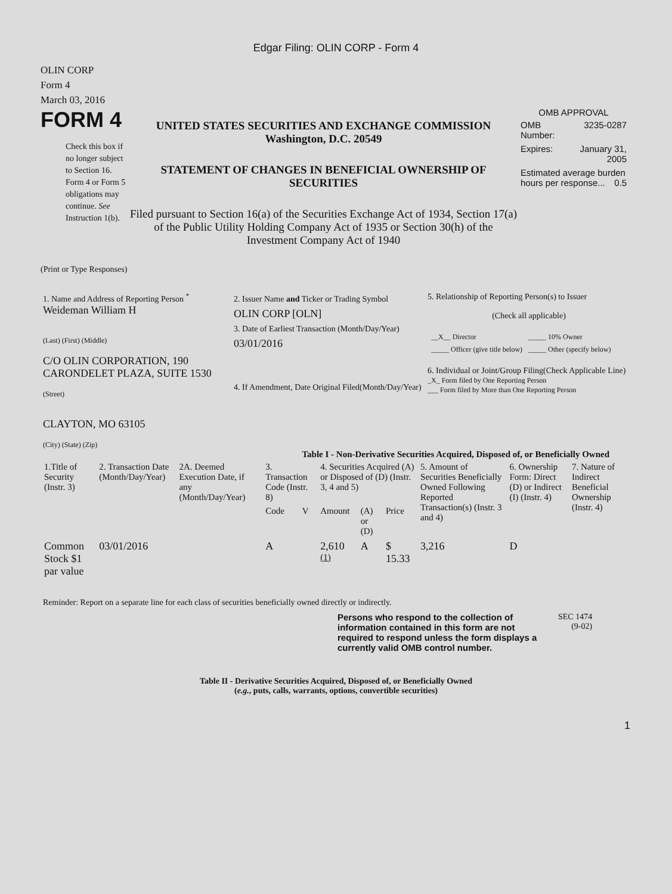Edgar Filing: OLIN CORP - Form 4
OLIN CORP
Form 4
March 03, 2016
FORM 4
Check this box if no longer subject to Section 16. Form 4 or Form 5 obligations may continue. See Instruction 1(b).
UNITED STATES SECURITIES AND EXCHANGE COMMISSION
Washington, D.C. 20549
STATEMENT OF CHANGES IN BENEFICIAL OWNERSHIP OF SECURITIES
Filed pursuant to Section 16(a) of the Securities Exchange Act of 1934, Section 17(a) of the Public Utility Holding Company Act of 1935 or Section 30(h) of the Investment Company Act of 1940
OMB APPROVAL
| OMB Number: | 3235-0287 |
| Expires: | January 31, 2005 |
| Estimated average burden hours per response... 0.5 | |
(Print or Type Responses)
1. Name and Address of Reporting Person <sup>*</sup>
Weideman William H
(Last) (First) (Middle)
C/O OLIN CORPORATION, 190 CARONDELET PLAZA, SUITE 1530
(Street)
CLAYTON, MO 63105
(City) (State) (Zip)
2. Issuer Name and Ticker or Trading Symbol
OLIN CORP [OLN]
3. Date of Earliest Transaction (Month/Day/Year)
03/01/2016
4. If Amendment, Date Original Filed(Month/Day/Year)
5. Relationship of Reporting Person(s) to Issuer
(Check all applicable)
| __X__ Director | _____ 10% Owner |
| _____ Officer (give title below) | _____ Other (specify below) |
6. Individual or Joint/Group Filing(Check Applicable Line)
_X_ Form filed by One Reporting Person
___ Form filed by More than One Reporting Person
Table I - Non-Derivative Securities Acquired, Disposed of, or Beneficially Owned
| 1.Title of Security (Instr. 3) | 2. Transaction Date (Month/Day/Year) | 2A. Deemed Execution Date, if any (Month/Day/Year) | 3. Transaction Code (Instr. 8) | | 4. Securities Acquired (A) or Disposed of (D) (Instr. 3, 4 and 5) | | | 5. Amount of Securities Beneficially Owned Following Reported Transaction(s) (Instr. 3 and 4) | 6. Ownership Form: Direct (D) or Indirect (I) (Instr. 4) | 7. Nature of Indirect Beneficial Ownership (Instr. 4) |
| --- | --- | --- | --- | --- | --- | --- | --- | --- | --- | --- |
| | | | Code | V | Amount | (A) or (D) | Price | | | |
| Common Stock $1 par value | 03/01/2016 | | A | | 2,610 <sup>(1)</sup> | A | $ 15.33 | 3,216 | D | |
Reminder: Report on a separate line for each class of securities beneficially owned directly or indirectly.
Persons who respond to the collection of information contained in this form are not required to respond unless the form displays a currently valid OMB control number.
SEC 1474
(9-02)
Table II - Derivative Securities Acquired, Disposed of, or Beneficially Owned
(e.g., puts, calls, warrants, options, convertible securities)
1